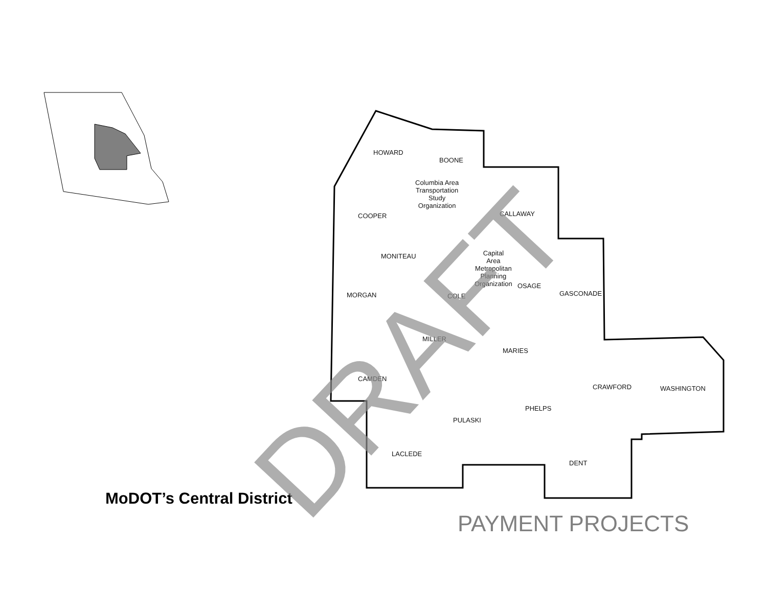HOWARD
BOONE
Columbia Area
Transportation
Study
Organization
COOPER CALLAWAY
MONITEAU Capital
Area
Metropolitan
Planning
Organization
MORGAN COLE
OSAGE
GASCONADE
MILLER
MARIES
CAMDEN
CRAWFORD WASHINGTON
PHELPS
PULASKI
LACLEDE
DENT
MoDOT’s Central District
PAYMENT PROJECTS
DRAFT